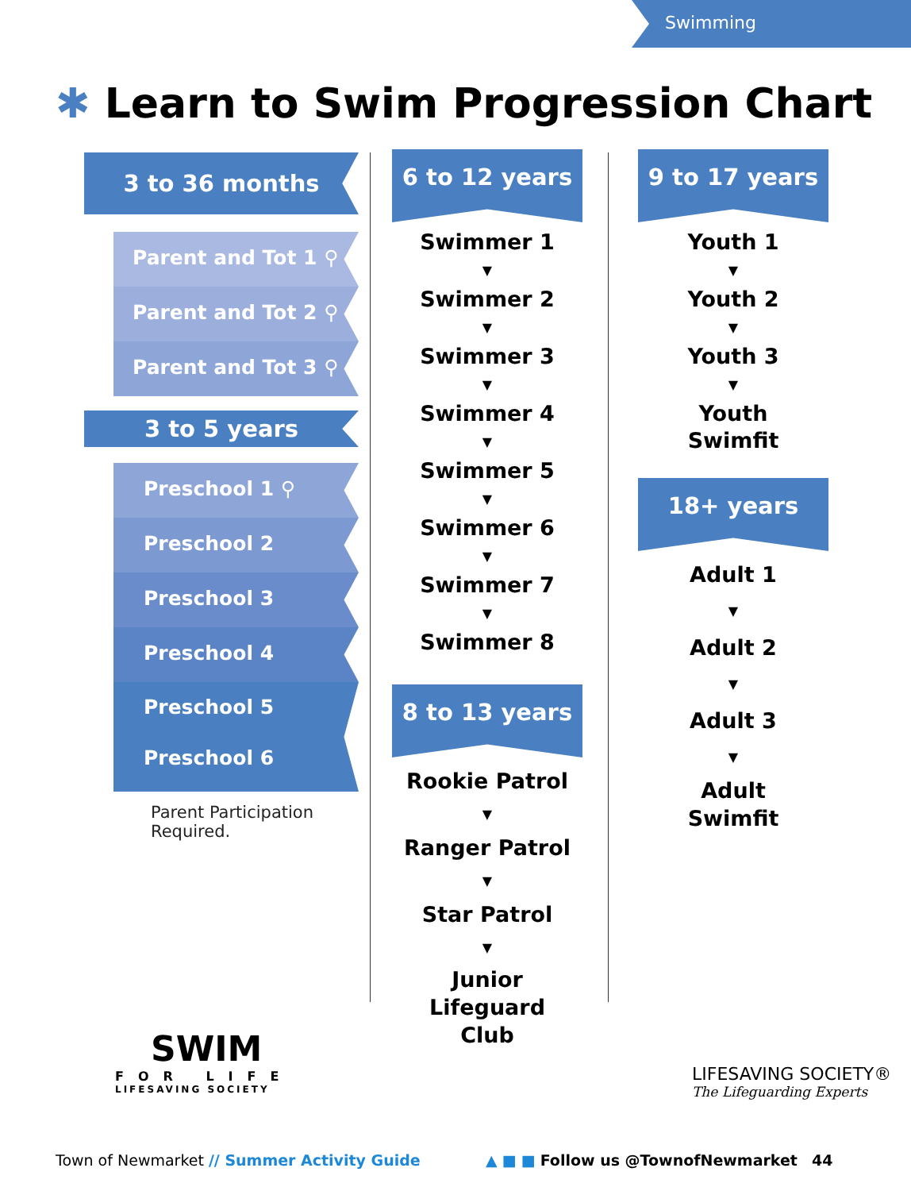Swimming
✱ Learn to Swim Progression Chart
3 to 36 months
Parent and Tot 1 ⚲
Parent and Tot 2 ⚲
Parent and Tot 3 ⚲
3 to 5 years
Preschool 1 ⚲
Preschool 2
Preschool 3
Preschool 4
Preschool 5
Preschool 6
Parent Participation
Required.
6 to 12 years
Swimmer 1
▼
Swimmer 2
▼
Swimmer 3
▼
Swimmer 4
▼
Swimmer 5
▼
Swimmer 6
▼
Swimmer 7
▼
Swimmer 8
8 to 13 years
Rookie Patrol
▼
Ranger Patrol
▼
Star Patrol
▼
Junior
Lifeguard
Club
9 to 17 years
Youth 1
▼
Youth 2
▼
Youth 3
▼
Youth
Swimfit
18+ years
Adult 1
▼
Adult 2
▼
Adult 3
▼
Adult
Swimfit
SWIM
FOR LIFE
LIFESAVING SOCIETY
LIFESAVING SOCIETY®
The Lifeguarding Experts
Town of Newmarket // Summer Activity Guide
▲ ■ ■ Follow us @TownofNewmarket 44